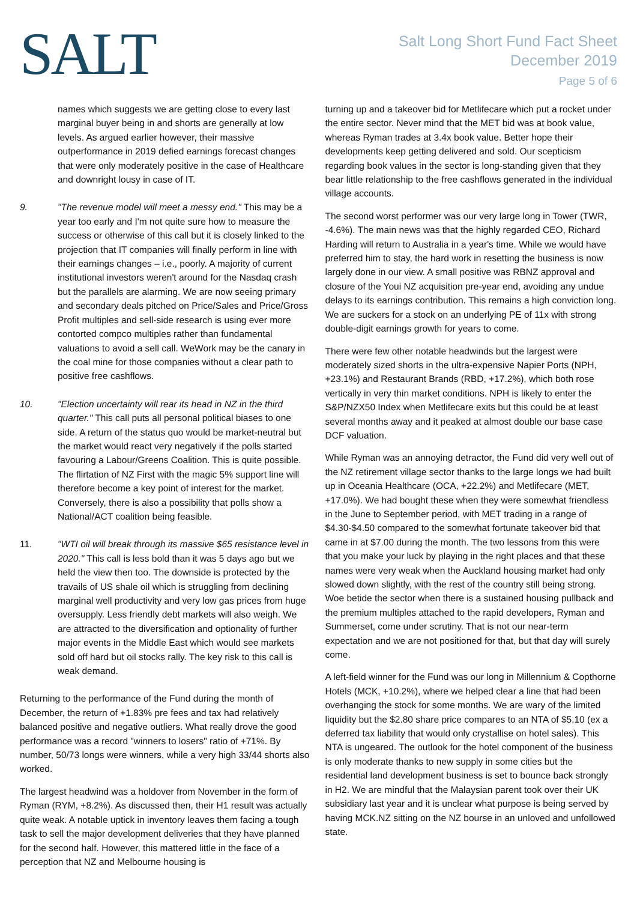SALT
Salt Long Short Fund Fact Sheet
December 2019
Page 5 of 6
names which suggests we are getting close to every last marginal buyer being in and shorts are generally at low levels. As argued earlier however, their massive outperformance in 2019 defied earnings forecast changes that were only moderately positive in the case of Healthcare and downright lousy in case of IT.
9. "The revenue model will meet a messy end." This may be a year too early and I'm not quite sure how to measure the success or otherwise of this call but it is closely linked to the projection that IT companies will finally perform in line with their earnings changes – i.e., poorly. A majority of current institutional investors weren't around for the Nasdaq crash but the parallels are alarming. We are now seeing primary and secondary deals pitched on Price/Sales and Price/Gross Profit multiples and sell-side research is using ever more contorted compco multiples rather than fundamental valuations to avoid a sell call. WeWork may be the canary in the coal mine for those companies without a clear path to positive free cashflows.
10. "Election uncertainty will rear its head in NZ in the third quarter." This call puts all personal political biases to one side. A return of the status quo would be market-neutral but the market would react very negatively if the polls started favouring a Labour/Greens Coalition. This is quite possible. The flirtation of NZ First with the magic 5% support line will therefore become a key point of interest for the market. Conversely, there is also a possibility that polls show a National/ACT coalition being feasible.
11. "WTI oil will break through its massive $65 resistance level in 2020." This call is less bold than it was 5 days ago but we held the view then too. The downside is protected by the travails of US shale oil which is struggling from declining marginal well productivity and very low gas prices from huge oversupply. Less friendly debt markets will also weigh. We are attracted to the diversification and optionality of further major events in the Middle East which would see markets sold off hard but oil stocks rally. The key risk to this call is weak demand.
Returning to the performance of the Fund during the month of December, the return of +1.83% pre fees and tax had relatively balanced positive and negative outliers. What really drove the good performance was a record "winners to losers" ratio of +71%. By number, 50/73 longs were winners, while a very high 33/44 shorts also worked.
The largest headwind was a holdover from November in the form of Ryman (RYM, +8.2%). As discussed then, their H1 result was actually quite weak. A notable uptick in inventory leaves them facing a tough task to sell the major development deliveries that they have planned for the second half. However, this mattered little in the face of a perception that NZ and Melbourne housing is
turning up and a takeover bid for Metlifecare which put a rocket under the entire sector. Never mind that the MET bid was at book value, whereas Ryman trades at 3.4x book value. Better hope their developments keep getting delivered and sold. Our scepticism regarding book values in the sector is long-standing given that they bear little relationship to the free cashflows generated in the individual village accounts.
The second worst performer was our very large long in Tower (TWR, -4.6%). The main news was that the highly regarded CEO, Richard Harding will return to Australia in a year's time. While we would have preferred him to stay, the hard work in resetting the business is now largely done in our view. A small positive was RBNZ approval and closure of the Youi NZ acquisition pre-year end, avoiding any undue delays to its earnings contribution. This remains a high conviction long. We are suckers for a stock on an underlying PE of 11x with strong double-digit earnings growth for years to come.
There were few other notable headwinds but the largest were moderately sized shorts in the ultra-expensive Napier Ports (NPH, +23.1%) and Restaurant Brands (RBD, +17.2%), which both rose vertically in very thin market conditions. NPH is likely to enter the S&P/NZX50 Index when Metlifecare exits but this could be at least several months away and it peaked at almost double our base case DCF valuation.
While Ryman was an annoying detractor, the Fund did very well out of the NZ retirement village sector thanks to the large longs we had built up in Oceania Healthcare (OCA, +22.2%) and Metlifecare (MET, +17.0%). We had bought these when they were somewhat friendless in the June to September period, with MET trading in a range of $4.30-$4.50 compared to the somewhat fortunate takeover bid that came in at $7.00 during the month. The two lessons from this were that you make your luck by playing in the right places and that these names were very weak when the Auckland housing market had only slowed down slightly, with the rest of the country still being strong. Woe betide the sector when there is a sustained housing pullback and the premium multiples attached to the rapid developers, Ryman and Summerset, come under scrutiny. That is not our near-term expectation and we are not positioned for that, but that day will surely come.
A left-field winner for the Fund was our long in Millennium & Copthorne Hotels (MCK, +10.2%), where we helped clear a line that had been overhanging the stock for some months. We are wary of the limited liquidity but the $2.80 share price compares to an NTA of $5.10 (ex a deferred tax liability that would only crystallise on hotel sales). This NTA is ungeared. The outlook for the hotel component of the business is only moderate thanks to new supply in some cities but the residential land development business is set to bounce back strongly in H2. We are mindful that the Malaysian parent took over their UK subsidiary last year and it is unclear what purpose is being served by having MCK.NZ sitting on the NZ bourse in an unloved and unfollowed state.